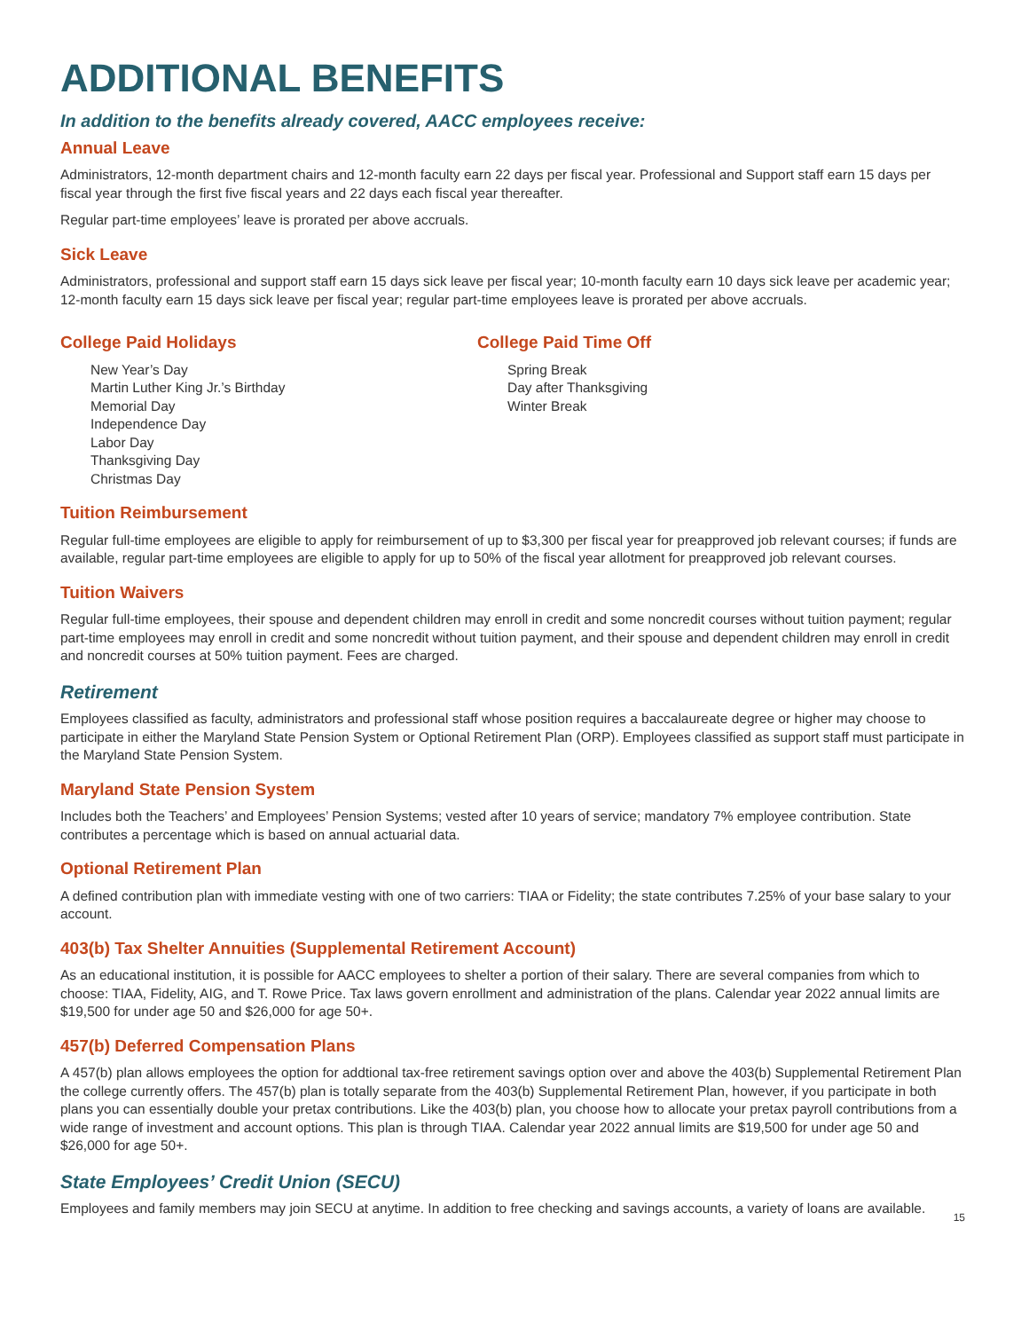ADDITIONAL BENEFITS
In addition to the benefits already covered, AACC employees receive:
Annual Leave
Administrators, 12-month department chairs and 12-month faculty earn 22 days per fiscal year. Professional and Support staff earn 15 days per fiscal year through the first five fiscal years and 22 days each fiscal year thereafter.
Regular part-time employees’ leave is prorated per above accruals.
Sick Leave
Administrators, professional and support staff earn 15 days sick leave per fiscal year; 10-month faculty earn 10 days sick leave per academic year; 12-month faculty earn 15 days sick leave per fiscal year; regular part-time employees leave is prorated per above accruals.
College Paid Holidays
New Year’s Day
Martin Luther King Jr.’s Birthday
Memorial Day
Independence Day
Labor Day
Thanksgiving Day
Christmas Day
College Paid Time Off
Spring Break
Day after Thanksgiving
Winter Break
Tuition Reimbursement
Regular full-time employees are eligible to apply for reimbursement of up to $3,300 per fiscal year for preapproved job relevant courses; if funds are available, regular part-time employees are eligible to apply for up to 50% of the fiscal year allotment for preapproved job relevant courses.
Tuition Waivers
Regular full-time employees, their spouse and dependent children may enroll in credit and some noncredit courses without tuition payment; regular part-time employees may enroll in credit and some noncredit without tuition payment, and their spouse and dependent children may enroll in credit and noncredit courses at 50% tuition payment. Fees are charged.
Retirement
Employees classified as faculty, administrators and professional staff whose position requires a baccalaureate degree or higher may choose to participate in either the Maryland State Pension System or Optional Retirement Plan (ORP). Employees classified as support staff must participate in the Maryland State Pension System.
Maryland State Pension System
Includes both the Teachers’ and Employees’ Pension Systems; vested after 10 years of service; mandatory 7% employee contribution. State contributes a percentage which is based on annual actuarial data.
Optional Retirement Plan
A defined contribution plan with immediate vesting with one of two carriers: TIAA or Fidelity; the state contributes 7.25% of your base salary to your account.
403(b) Tax Shelter Annuities (Supplemental Retirement Account)
As an educational institution, it is possible for AACC employees to shelter a portion of their salary. There are several companies from which to choose: TIAA, Fidelity, AIG, and T. Rowe Price. Tax laws govern enrollment and administration of the plans. Calendar year 2022 annual limits are $19,500 for under age 50 and $26,000 for age 50+.
457(b) Deferred Compensation Plans
A 457(b) plan allows employees the option for addtional tax-free retirement savings option over and above the 403(b) Supplemental Retirement Plan the college currently offers. The 457(b) plan is totally separate from the 403(b) Supplemental Retirement Plan, however, if you participate in both plans you can essentially double your pretax contributions. Like the 403(b) plan, you choose how to allocate your pretax payroll contributions from a wide range of investment and account options. This plan is through TIAA. Calendar year 2022 annual limits are $19,500 for under age 50 and $26,000 for age 50+.
State Employees’ Credit Union (SECU)
Employees and family members may join SECU at anytime. In addition to free checking and savings accounts, a variety of loans are available.
15